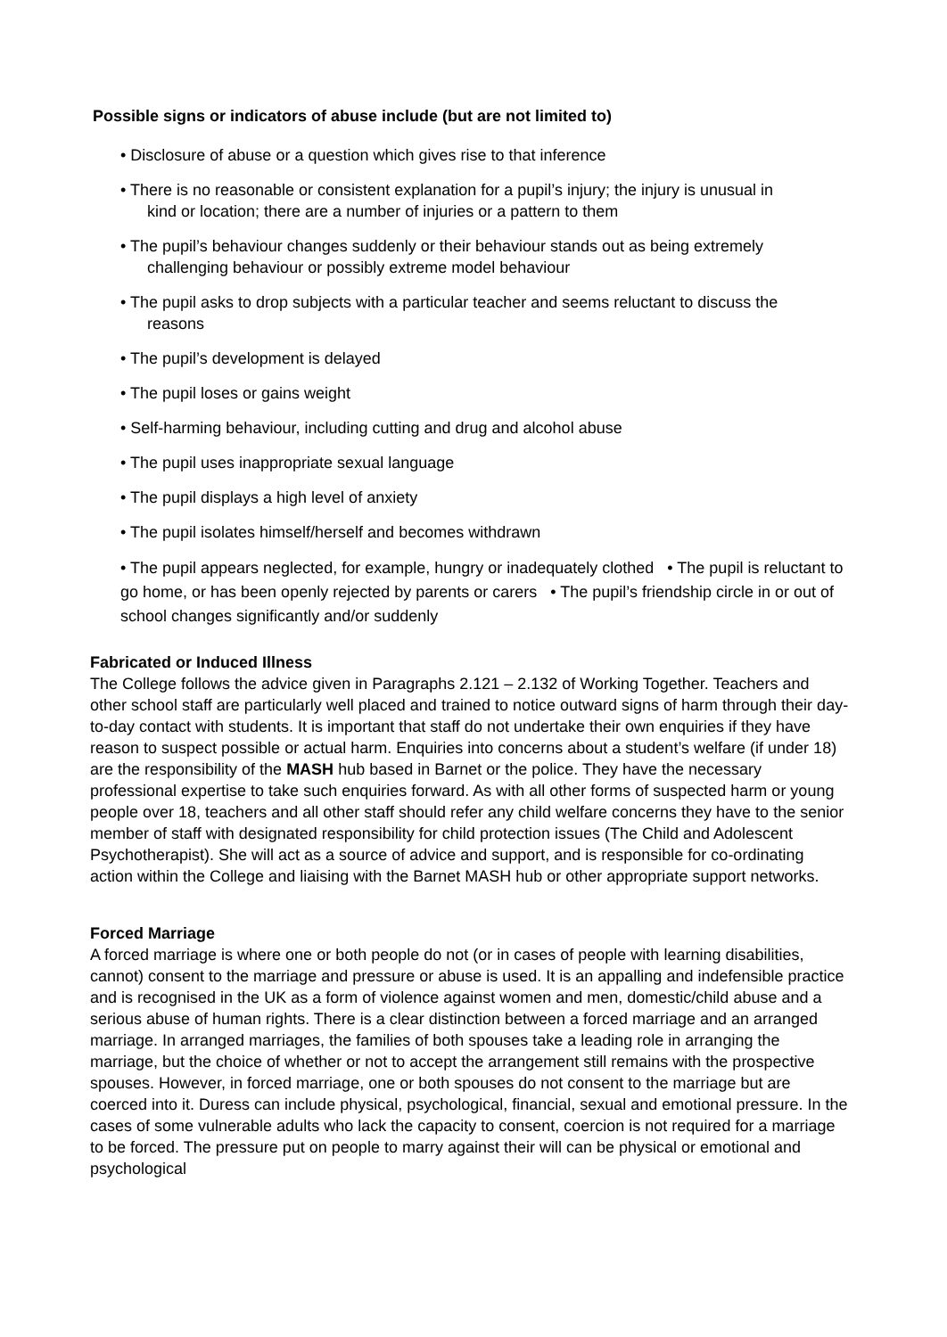Possible signs or indicators of abuse include (but are not limited to)
• Disclosure of abuse or a question which gives rise to that inference
• There is no reasonable or consistent explanation for a pupil’s injury; the injury is unusual in
kind or location; there are a number of injuries or a pattern to them
• The pupil’s behaviour changes suddenly or their behaviour stands out as being extremely
challenging behaviour or possibly extreme model behaviour
• The pupil asks to drop subjects with a particular teacher and seems reluctant to discuss the
reasons
• The pupil’s development is delayed
• The pupil loses or gains weight
• Self-harming behaviour, including cutting and drug and alcohol abuse
• The pupil uses inappropriate sexual language
• The pupil displays a high level of anxiety
• The pupil isolates himself/herself and becomes withdrawn
• The pupil appears neglected, for example, hungry or inadequately clothed • The pupil is reluctant to go home, or has been openly rejected by parents or carers • The pupil’s friendship circle in or out of school changes significantly and/or suddenly
Fabricated or Induced Illness
The College follows the advice given in Paragraphs 2.121 – 2.132 of Working Together. Teachers and other school staff are particularly well placed and trained to notice outward signs of harm through their day-to-day contact with students. It is important that staff do not undertake their own enquiries if they have reason to suspect possible or actual harm. Enquiries into concerns about a student’s welfare (if under 18) are the responsibility of the MASH hub based in Barnet or the police. They have the necessary professional expertise to take such enquiries forward. As with all other forms of suspected harm or young people over 18, teachers and all other staff should refer any child welfare concerns they have to the senior member of staff with designated responsibility for child protection issues (The Child and Adolescent Psychotherapist). She will act as a source of advice and support, and is responsible for co-ordinating action within the College and liaising with the Barnet MASH hub or other appropriate support networks.
Forced Marriage
A forced marriage is where one or both people do not (or in cases of people with learning disabilities, cannot) consent to the marriage and pressure or abuse is used. It is an appalling and indefensible practice and is recognised in the UK as a form of violence against women and men, domestic/child abuse and a serious abuse of human rights. There is a clear distinction between a forced marriage and an arranged marriage. In arranged marriages, the families of both spouses take a leading role in arranging the marriage, but the choice of whether or not to accept the arrangement still remains with the prospective spouses. However, in forced marriage, one or both spouses do not consent to the marriage but are coerced into it. Duress can include physical, psychological, financial, sexual and emotional pressure. In the cases of some vulnerable adults who lack the capacity to consent, coercion is not required for a marriage to be forced. The pressure put on people to marry against their will can be physical or emotional and psychological